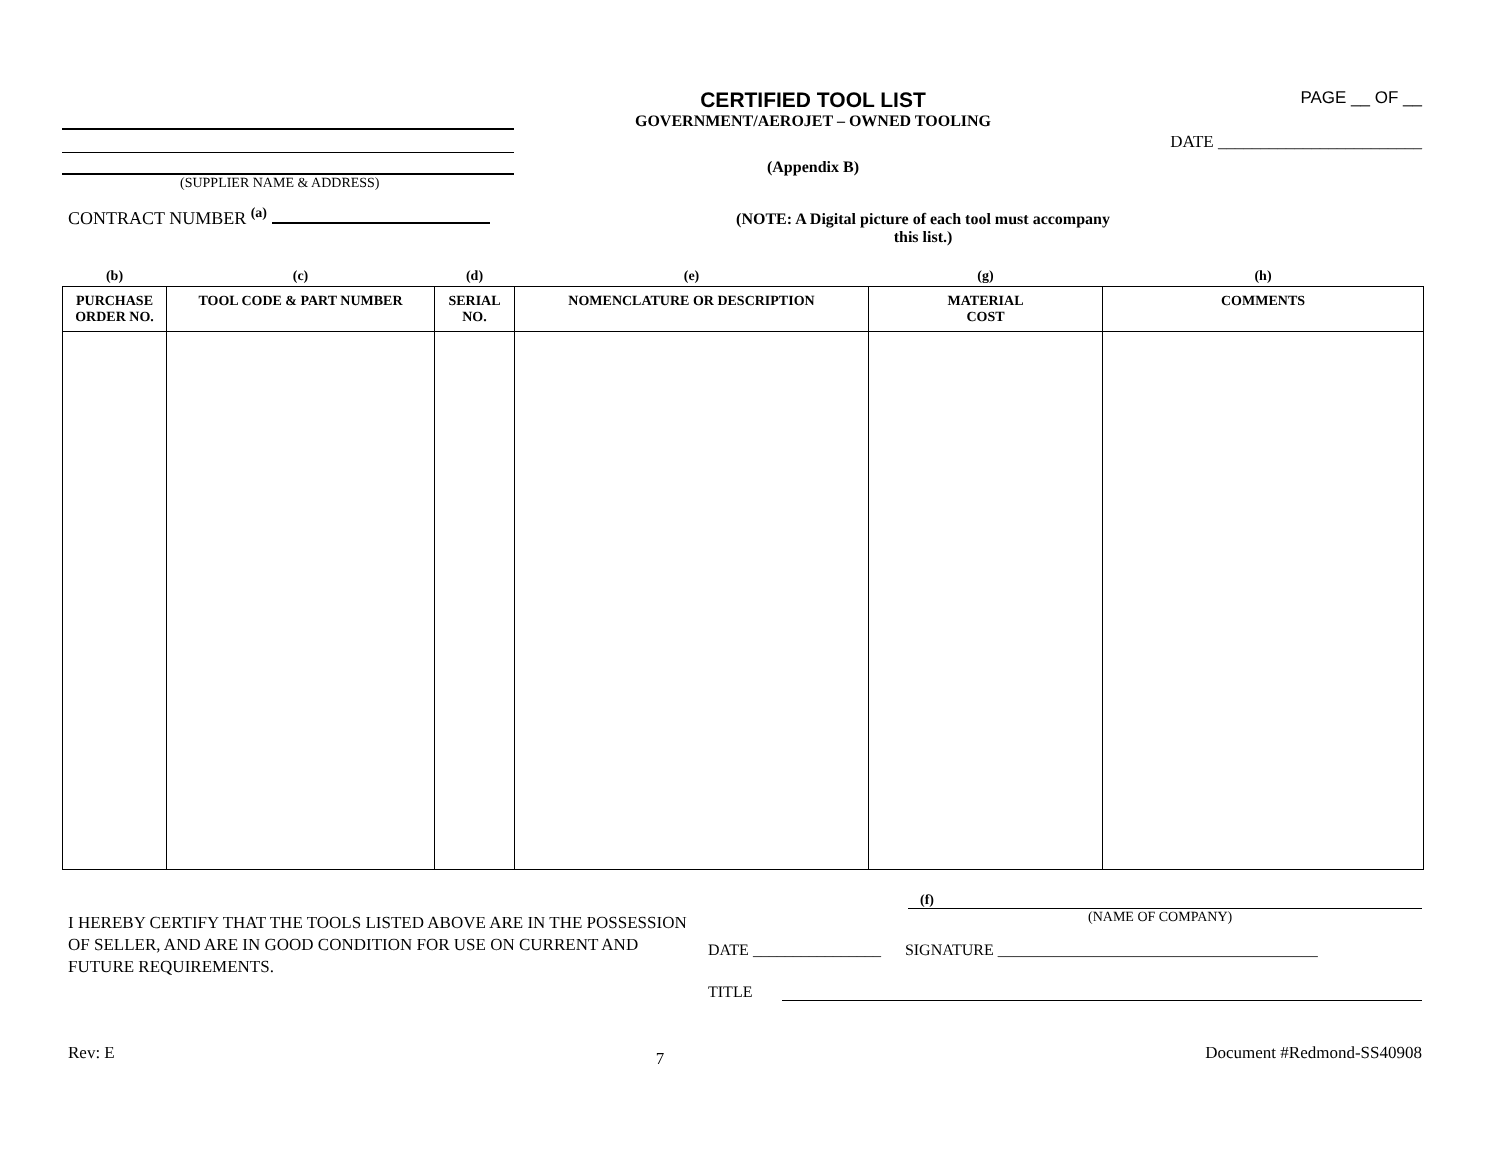(SUPPLIER NAME & ADDRESS)
CONTRACT NUMBER <sup>(a)</sup>
CERTIFIED TOOL LIST
GOVERNMENT/AEROJET – OWNED TOOLING
(Appendix B)
(NOTE: A Digital picture of each tool must accompany this list.)
PAGE __ OF __
DATE ________________________
| (b) | (c) | (d) | (e) | (g) | (h) |
| PURCHASE ORDER NO. | TOOL CODE & PART NUMBER | SERIAL NO. | NOMENCLATURE OR DESCRIPTION | MATERIAL COST | COMMENTS |
I HEREBY CERTIFY THAT THE TOOLS LISTED ABOVE ARE IN THE POSSESSION OF SELLER, AND ARE IN GOOD CONDITION FOR USE ON CURRENT AND FUTURE REQUIREMENTS.
(f)
(NAME OF COMPANY)
DATE ________________ SIGNATURE ________________________________________
TITLE
Rev: E 7 Document #Redmond-SS40908